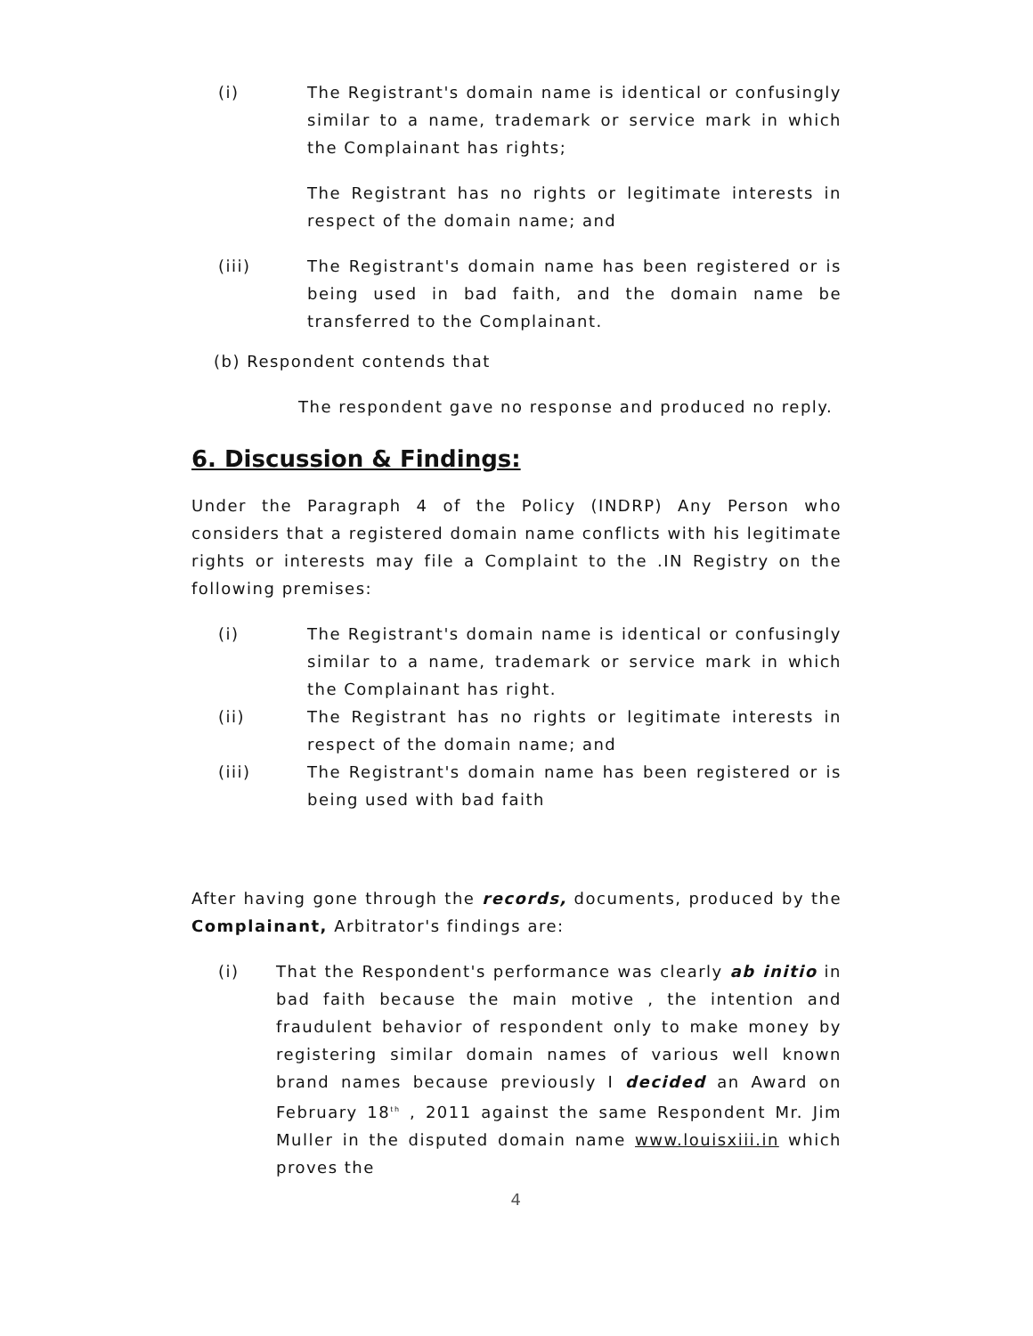(i) The Registrant's domain name is identical or confusingly similar to a name, trademark or service mark in which the Complainant has rights;
The Registrant has no rights or legitimate interests in respect of the domain name; and
(iii) The Registrant's domain name has been registered or is being used in bad faith, and the domain name be transferred to the Complainant.
(b) Respondent contends that
The respondent gave no response and produced no reply.
6. Discussion & Findings:
Under the Paragraph 4 of the Policy (INDRP) Any Person who considers that a registered domain name conflicts with his legitimate rights or interests may file a Complaint to the .IN Registry on the following premises:
(i) The Registrant's domain name is identical or confusingly similar to a name, trademark or service mark in which the Complainant has right.
(ii) The Registrant has no rights or legitimate interests in respect of the domain name; and
(iii) The Registrant's domain name has been registered or is being used with bad faith
After having gone through the records, documents, produced by the Complainant, Arbitrator's findings are:
(i) That the Respondent's performance was clearly ab initio in bad faith because the main motive , the intention and fraudulent behavior of respondent only to make money by registering similar domain names of various well known brand names because previously I decided an Award on February 18<sup>th</sup> , 2011 against the same Respondent Mr. Jim Muller in the disputed domain name www.louisxiii.in which proves the
4